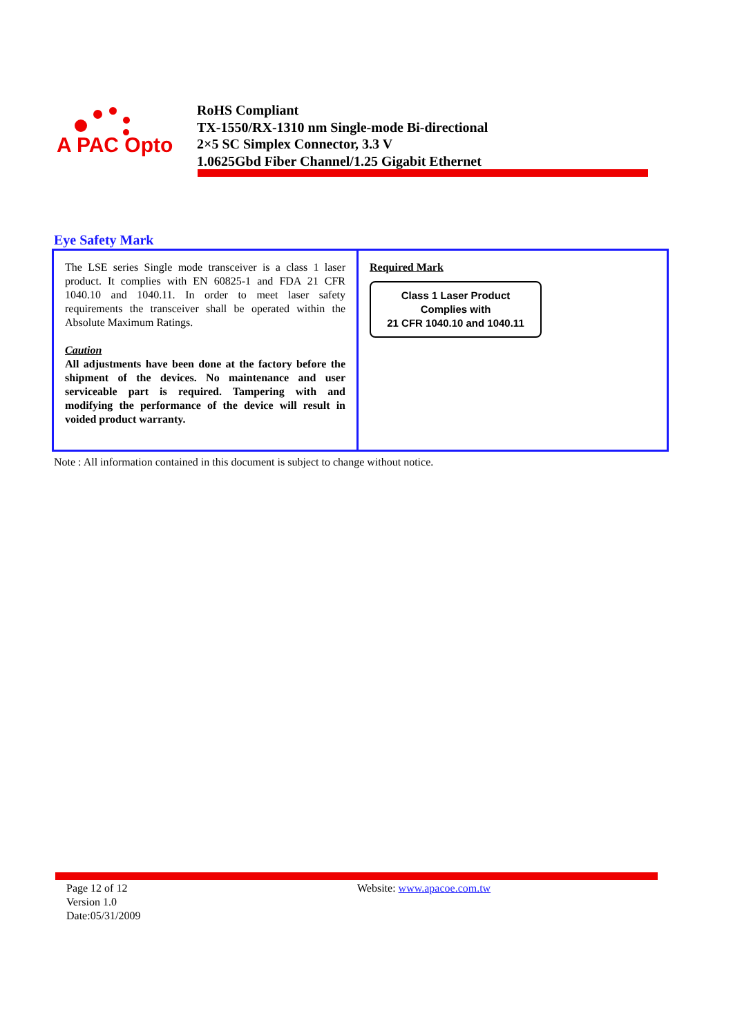A PAC Opto
RoHS Compliant
TX-1550/RX-1310 nm Single-mode Bi-directional
2×5 SC Simplex Connector, 3.3 V
1.0625Gbd Fiber Channel/1.25 Gigabit Ethernet
Eye Safety Mark
| The LSE series Single mode transceiver is a class 1 laser product. It complies with EN 60825-1 and FDA 21 CFR 1040.10 and 1040.11. In order to meet laser safety requirements the transceiver shall be operated within the Absolute Maximum Ratings. Caution All adjustments have been done at the factory before the shipment of the devices. No maintenance and user serviceable part is required. Tampering with and modifying the performance of the device will result in voided product warranty. | Required Mark Class 1 Laser Product Complies with 21 CFR 1040.10 and 1040.11 |
Note : All information contained in this document is subject to change without notice.
Page 12 of 12
Version 1.0
Date:05/31/2009
Website: www.apacoe.com.tw